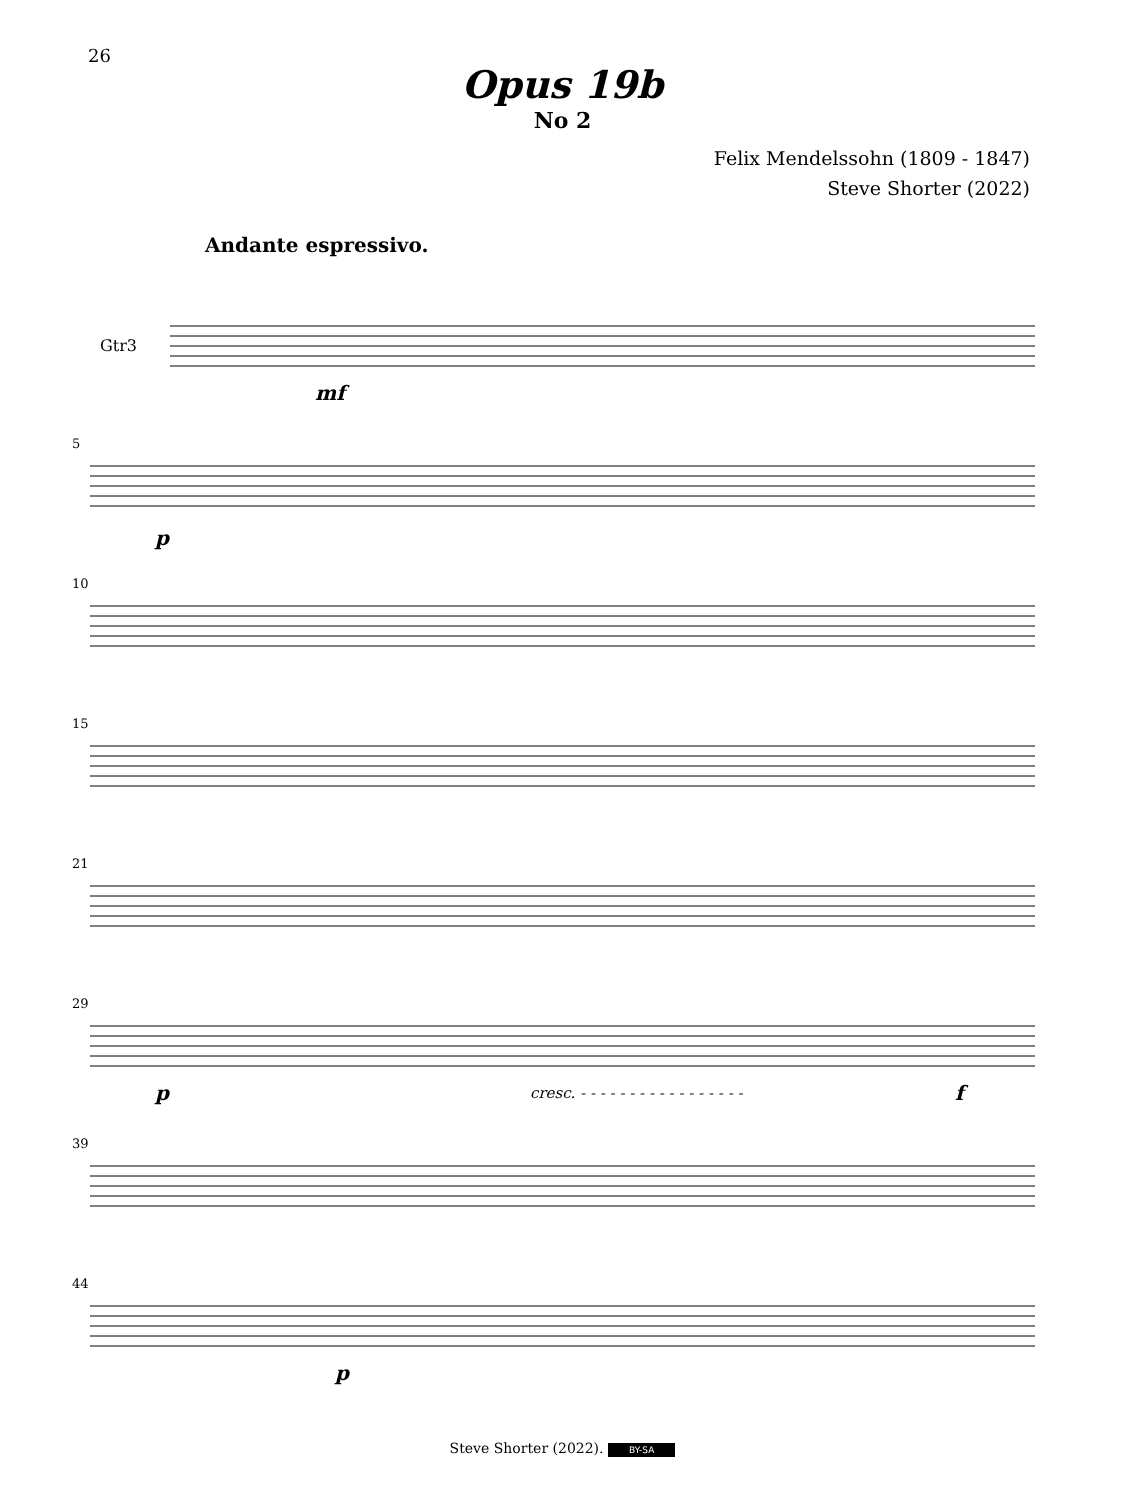26
Opus 19b
No 2
Felix Mendelssohn (1809 - 1847)
Steve Shorter (2022)
Andante espressivo.
Gtr3
mf
5
p
10
15
21
29
p cresc. - - - - - - - - - - - - - - - - - f
39
44
p
Steve Shorter (2022). BY-SA